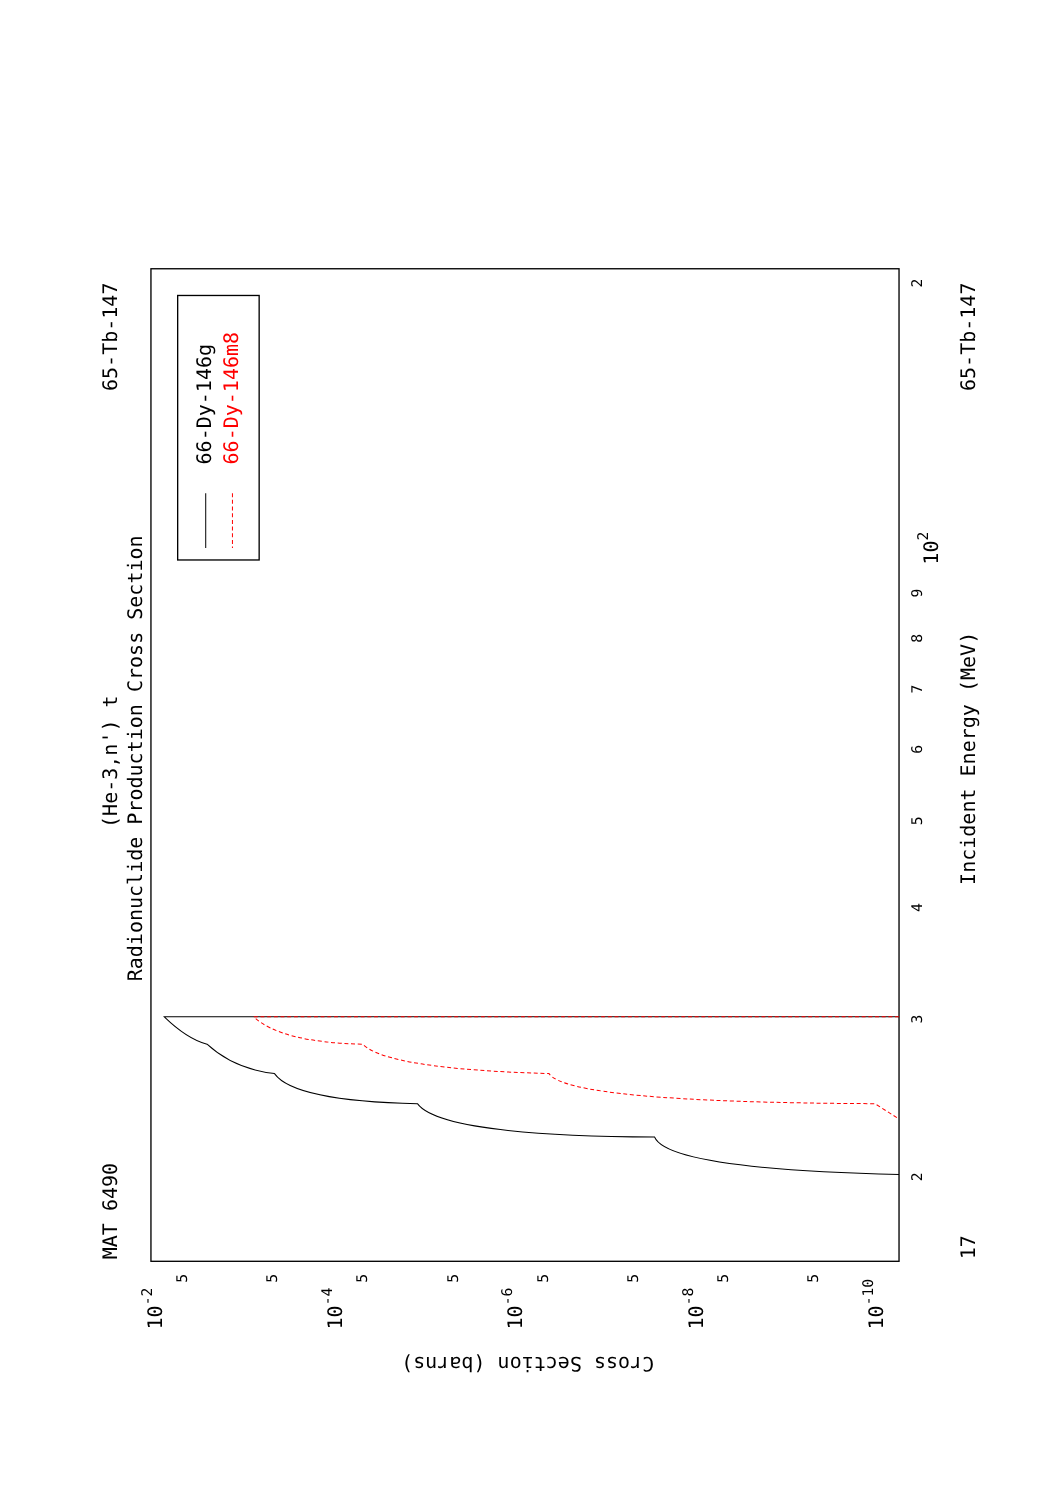(He-3,n') t
Radionuclide Production Cross Section
MAT 6490
65-Tb-147
65-Tb-147
Incident Energy (MeV)
17
Cross Section (barns)
2
3
4
5
6
7
8
9
102
2
10-2
10-4
10-6
10-8
10-10
5
5
5
5
5
5
5
5
66-Dy-146g
66-Dy-146m8